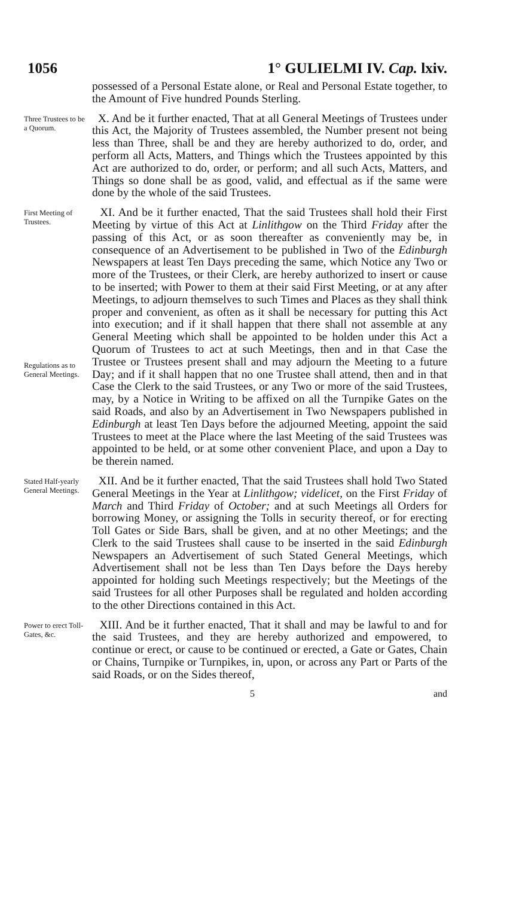1056 1° GULIELMI IV. Cap. lxiv.
possessed of a Personal Estate alone, or Real and Personal Estate together, to the Amount of Five hundred Pounds Sterling.
Three Trustees to be a Quorum.
X. And be it further enacted, That at all General Meetings of Trustees under this Act, the Majority of Trustees assembled, the Number present not being less than Three, shall be and they are hereby authorized to do, order, and perform all Acts, Matters, and Things which the Trustees appointed by this Act are authorized to do, order, or perform; and all such Acts, Matters, and Things so done shall be as good, valid, and effectual as if the same were done by the whole of the said Trustees.
First Meeting of Trustees.
Regulations as to General Meetings.
XI. And be it further enacted, That the said Trustees shall hold their First Meeting by virtue of this Act at Linlithgow on the Third Friday after the passing of this Act, or as soon thereafter as conveniently may be, in consequence of an Advertisement to be published in Two of the Edinburgh Newspapers at least Ten Days preceding the same, which Notice any Two or more of the Trustees, or their Clerk, are hereby authorized to insert or cause to be inserted; with Power to them at their said First Meeting, or at any after Meetings, to adjourn themselves to such Times and Places as they shall think proper and convenient, as often as it shall be necessary for putting this Act into execution; and if it shall happen that there shall not assemble at any General Meeting which shall be appointed to be holden under this Act a Quorum of Trustees to act at such Meetings, then and in that Case the Trustee or Trustees present shall and may adjourn the Meeting to a future Day; and if it shall happen that no one Trustee shall attend, then and in that Case the Clerk to the said Trustees, or any Two or more of the said Trustees, may, by a Notice in Writing to be affixed on all the Turnpike Gates on the said Roads, and also by an Advertisement in Two Newspapers published in Edinburgh at least Ten Days before the adjourned Meeting, appoint the said Trustees to meet at the Place where the last Meeting of the said Trustees was appointed to be held, or at some other convenient Place, and upon a Day to be therein named.
Stated Half-yearly General Meetings.
XII. And be it further enacted, That the said Trustees shall hold Two Stated General Meetings in the Year at Linlithgow; videlicet, on the First Friday of March and Third Friday of October; and at such Meetings all Orders for borrowing Money, or assigning the Tolls in security thereof, or for erecting Toll Gates or Side Bars, shall be given, and at no other Meetings; and the Clerk to the said Trustees shall cause to be inserted in the said Edinburgh Newspapers an Advertisement of such Stated General Meetings, which Advertisement shall not be less than Ten Days before the Days hereby appointed for holding such Meetings respectively; but the Meetings of the said Trustees for all other Purposes shall be regulated and holden according to the other Directions contained in this Act.
Power to erect Toll-Gates, &c.
XIII. And be it further enacted, That it shall and may be lawful to and for the said Trustees, and they are hereby authorized and empowered, to continue or erect, or cause to be continued or erected, a Gate or Gates, Chain or Chains, Turnpike or Turnpikes, in, upon, or across any Part or Parts of the said Roads, or on the Sides thereof,
5 and